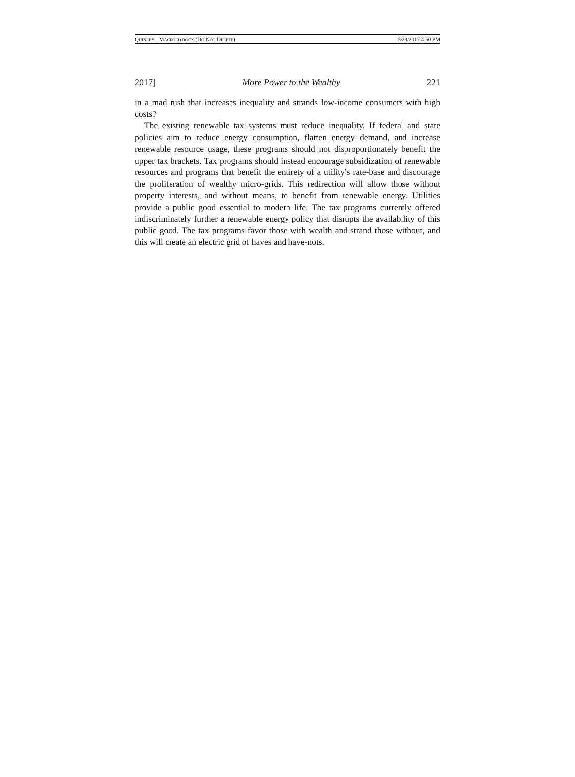QUINLEY - MACROED.DOCX (DO NOT DELETE) 5/23/2017 4:50 PM
2017] More Power to the Wealthy 221
in a mad rush that increases inequality and strands low-income consumers with high costs?
The existing renewable tax systems must reduce inequality. If federal and state policies aim to reduce energy consumption, flatten energy demand, and increase renewable resource usage, these programs should not disproportionately benefit the upper tax brackets. Tax programs should instead encourage subsidization of renewable resources and programs that benefit the entirety of a utility’s rate-base and discourage the proliferation of wealthy micro-grids. This redirection will allow those without property interests, and without means, to benefit from renewable energy. Utilities provide a public good essential to modern life. The tax programs currently offered indiscriminately further a renewable energy policy that disrupts the availability of this public good. The tax programs favor those with wealth and strand those without, and this will create an electric grid of haves and have-nots.